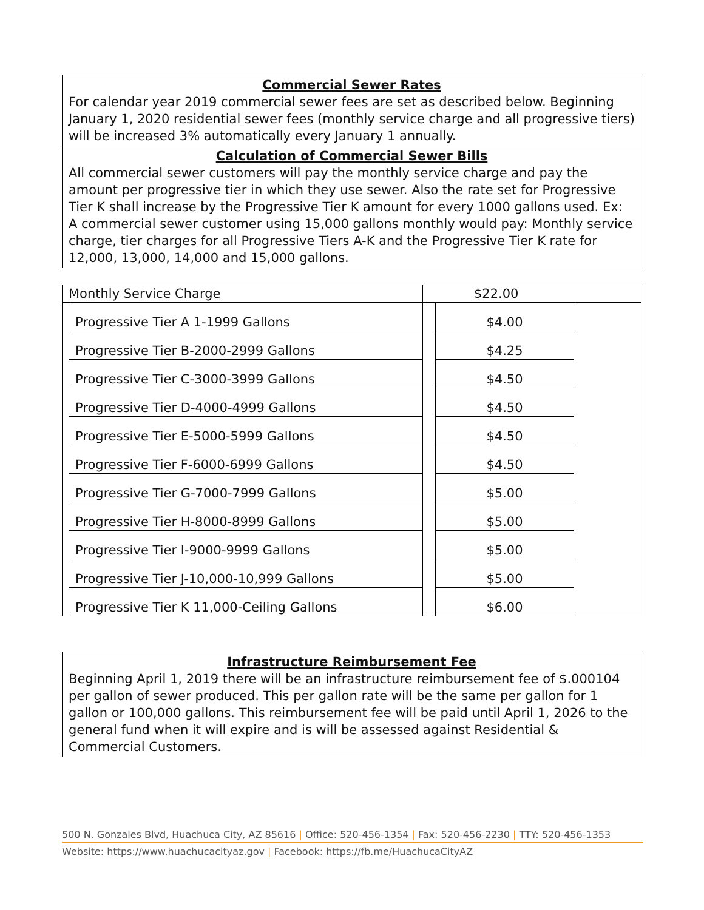Commercial Sewer Rates
For calendar year 2019 commercial sewer fees are set as described below. Beginning January 1, 2020 residential sewer fees (monthly service charge and all progressive tiers) will be increased 3% automatically every January 1 annually.
Calculation of Commercial Sewer Bills
All commercial sewer customers will pay the monthly service charge and pay the amount per progressive tier in which they use sewer. Also the rate set for Progressive Tier K shall increase by the Progressive Tier K amount for every 1000 gallons used. Ex: A commercial sewer customer using 15,000 gallons monthly would pay: Monthly service charge, tier charges for all Progressive Tiers A-K and the Progressive Tier K rate for 12,000, 13,000, 14,000 and 15,000 gallons.
| Monthly Service Charge | | $22.00 | | |
| | Progressive Tier A 1-1999 Gallons | | $4.00 | |
| | Progressive Tier B-2000-2999 Gallons | | $4.25 | |
| | Progressive Tier C-3000-3999 Gallons | | $4.50 | |
| | Progressive Tier D-4000-4999 Gallons | | $4.50 | |
| | Progressive Tier E-5000-5999 Gallons | | $4.50 | |
| | Progressive Tier F-6000-6999 Gallons | | $4.50 | |
| | Progressive Tier G-7000-7999 Gallons | | $5.00 | |
| | Progressive Tier H-8000-8999 Gallons | | $5.00 | |
| | Progressive Tier I-9000-9999 Gallons | | $5.00 | |
| | Progressive Tier J-10,000-10,999 Gallons | | $5.00 | |
| | Progressive Tier K 11,000-Ceiling Gallons | | $6.00 | |
Infrastructure Reimbursement Fee
Beginning April 1, 2019 there will be an infrastructure reimbursement fee of $.000104 per gallon of sewer produced. This per gallon rate will be the same per gallon for 1 gallon or 100,000 gallons. This reimbursement fee will be paid until April 1, 2026 to the general fund when it will expire and is will be assessed against Residential & Commercial Customers.
500 N. Gonzales Blvd, Huachuca City, AZ 85616 | Office: 520-456-1354 | Fax: 520-456-2230 | TTY: 520-456-1353
Website: https://www.huachucacityaz.gov | Facebook: https://fb.me/HuachucaCityAZ